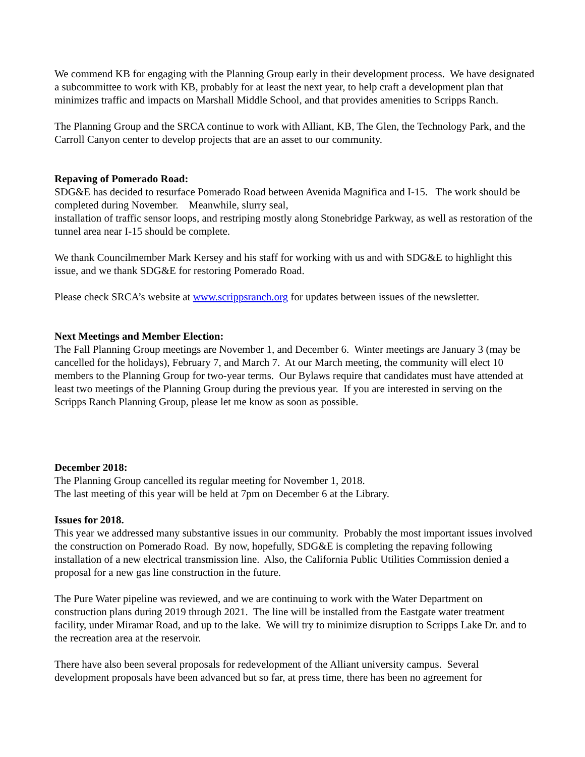We commend KB for engaging with the Planning Group early in their development process. We have designated a subcommittee to work with KB, probably for at least the next year, to help craft a development plan that minimizes traffic and impacts on Marshall Middle School, and that provides amenities to Scripps Ranch.
The Planning Group and the SRCA continue to work with Alliant, KB, The Glen, the Technology Park, and the Carroll Canyon center to develop projects that are an asset to our community.
Repaving of Pomerado Road:
SDG&E has decided to resurface Pomerado Road between Avenida Magnifica and I-15. The work should be completed during November. Meanwhile, slurry seal,
installation of traffic sensor loops, and restriping mostly along Stonebridge Parkway, as well as restoration of the tunnel area near I-15 should be complete.
We thank Councilmember Mark Kersey and his staff for working with us and with SDG&E to highlight this issue, and we thank SDG&E for restoring Pomerado Road.
Please check SRCA’s website at www.scrippsranch.org for updates between issues of the newsletter.
Next Meetings and Member Election:
The Fall Planning Group meetings are November 1, and December 6. Winter meetings are January 3 (may be cancelled for the holidays), February 7, and March 7. At our March meeting, the community will elect 10 members to the Planning Group for two-year terms. Our Bylaws require that candidates must have attended at least two meetings of the Planning Group during the previous year. If you are interested in serving on the Scripps Ranch Planning Group, please let me know as soon as possible.
December 2018:
The Planning Group cancelled its regular meeting for November 1, 2018.
The last meeting of this year will be held at 7pm on December 6 at the Library.
Issues for 2018.
This year we addressed many substantive issues in our community. Probably the most important issues involved the construction on Pomerado Road. By now, hopefully, SDG&E is completing the repaving following installation of a new electrical transmission line. Also, the California Public Utilities Commission denied a proposal for a new gas line construction in the future.
The Pure Water pipeline was reviewed, and we are continuing to work with the Water Department on construction plans during 2019 through 2021. The line will be installed from the Eastgate water treatment facility, under Miramar Road, and up to the lake. We will try to minimize disruption to Scripps Lake Dr. and to the recreation area at the reservoir.
There have also been several proposals for redevelopment of the Alliant university campus. Several development proposals have been advanced but so far, at press time, there has been no agreement for